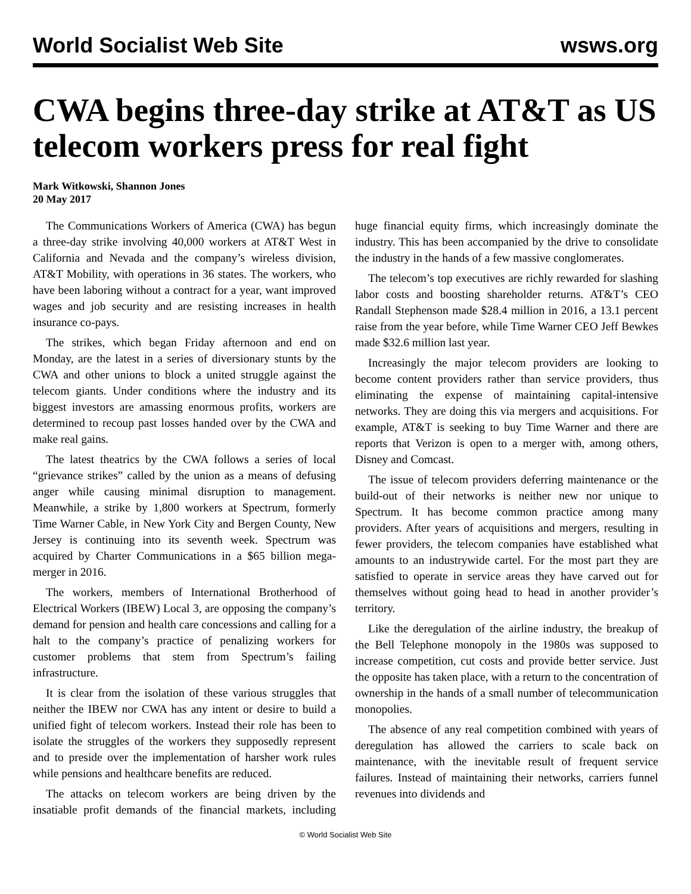World Socialist Web Site wsws.org
CWA begins three-day strike at AT&T as US telecom workers press for real fight
Mark Witkowski, Shannon Jones
20 May 2017
The Communications Workers of America (CWA) has begun a three-day strike involving 40,000 workers at AT&T West in California and Nevada and the company’s wireless division, AT&T Mobility, with operations in 36 states. The workers, who have been laboring without a contract for a year, want improved wages and job security and are resisting increases in health insurance co-pays.
The strikes, which began Friday afternoon and end on Monday, are the latest in a series of diversionary stunts by the CWA and other unions to block a united struggle against the telecom giants. Under conditions where the industry and its biggest investors are amassing enormous profits, workers are determined to recoup past losses handed over by the CWA and make real gains.
The latest theatrics by the CWA follows a series of local “grievance strikes” called by the union as a means of defusing anger while causing minimal disruption to management. Meanwhile, a strike by 1,800 workers at Spectrum, formerly Time Warner Cable, in New York City and Bergen County, New Jersey is continuing into its seventh week. Spectrum was acquired by Charter Communications in a $65 billion mega-merger in 2016.
The workers, members of International Brotherhood of Electrical Workers (IBEW) Local 3, are opposing the company’s demand for pension and health care concessions and calling for a halt to the company’s practice of penalizing workers for customer problems that stem from Spectrum’s failing infrastructure.
It is clear from the isolation of these various struggles that neither the IBEW nor CWA has any intent or desire to build a unified fight of telecom workers. Instead their role has been to isolate the struggles of the workers they supposedly represent and to preside over the implementation of harsher work rules while pensions and healthcare benefits are reduced.
The attacks on telecom workers are being driven by the insatiable profit demands of the financial markets, including huge financial equity firms, which increasingly dominate the industry. This has been accompanied by the drive to consolidate the industry in the hands of a few massive conglomerates.
The telecom’s top executives are richly rewarded for slashing labor costs and boosting shareholder returns. AT&T’s CEO Randall Stephenson made $28.4 million in 2016, a 13.1 percent raise from the year before, while Time Warner CEO Jeff Bewkes made $32.6 million last year.
Increasingly the major telecom providers are looking to become content providers rather than service providers, thus eliminating the expense of maintaining capital-intensive networks. They are doing this via mergers and acquisitions. For example, AT&T is seeking to buy Time Warner and there are reports that Verizon is open to a merger with, among others, Disney and Comcast.
The issue of telecom providers deferring maintenance or the build-out of their networks is neither new nor unique to Spectrum. It has become common practice among many providers. After years of acquisitions and mergers, resulting in fewer providers, the telecom companies have established what amounts to an industrywide cartel. For the most part they are satisfied to operate in service areas they have carved out for themselves without going head to head in another provider’s territory.
Like the deregulation of the airline industry, the breakup of the Bell Telephone monopoly in the 1980s was supposed to increase competition, cut costs and provide better service. Just the opposite has taken place, with a return to the concentration of ownership in the hands of a small number of telecommunication monopolies.
The absence of any real competition combined with years of deregulation has allowed the carriers to scale back on maintenance, with the inevitable result of frequent service failures. Instead of maintaining their networks, carriers funnel revenues into dividends and
© World Socialist Web Site